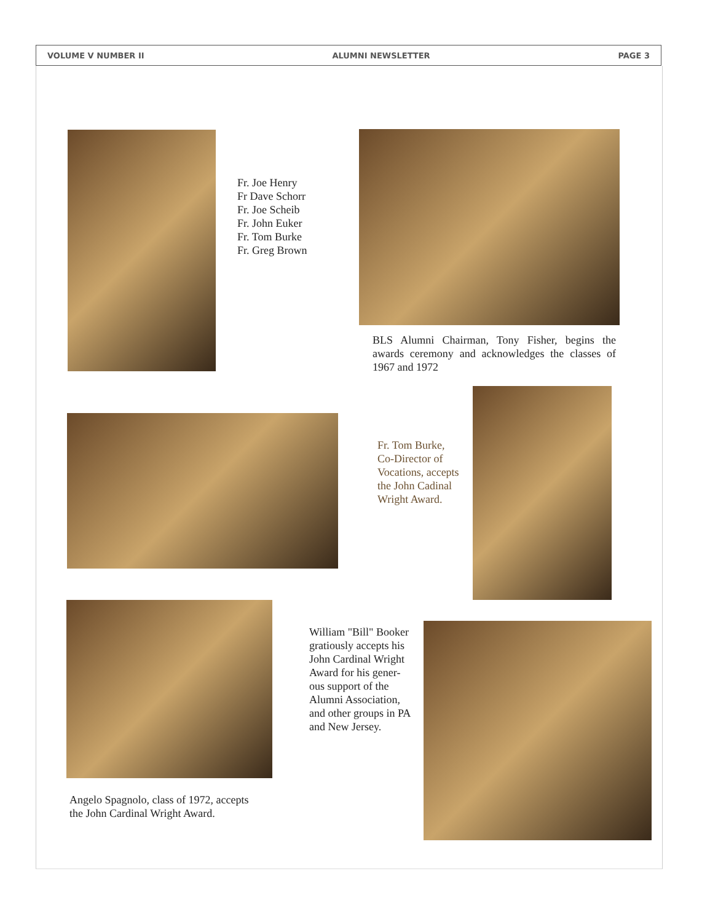VOLUME V NUMBER II ALUMNI NEWSLETTER PAGE 3
Fr. Joe Henry
Fr Dave Schorr
Fr. Joe Scheib
Fr. John Euker
Fr. Tom Burke
Fr. Greg Brown
BLS Alumni Chairman, Tony Fisher, begins the awards ceremony and acknowledges the classes of 1967 and 1972
Fr. Tom Burke,
Co-Director of
Vocations, accepts
the John Cadinal
Wright Award.
William "Bill" Booker
gratiously accepts his
John Cardinal Wright
Award for his gener-
ous support of the
Alumni Association,
and other groups in PA
and New Jersey.
Angelo Spagnolo, class of 1972, accepts
the John Cardinal Wright Award.